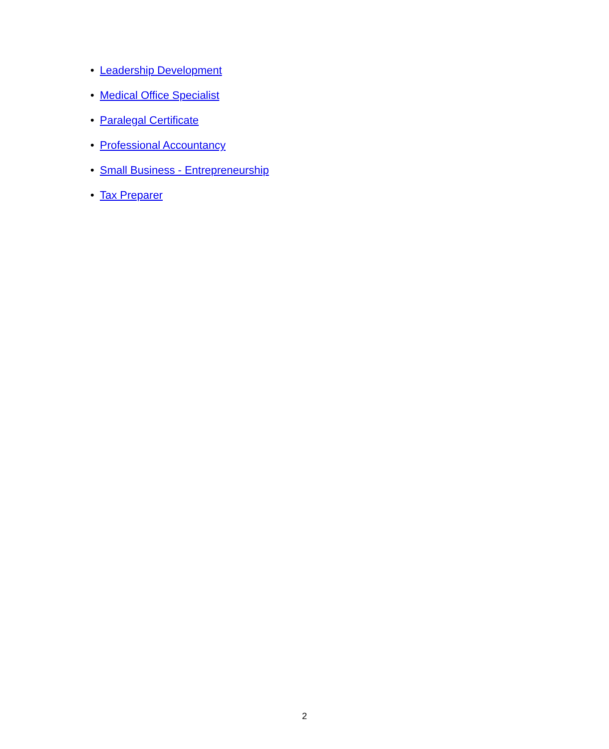• Leadership Development
• Medical Office Specialist
• Paralegal Certificate
• Professional Accountancy
• Small Business - Entrepreneurship
• Tax Preparer
2